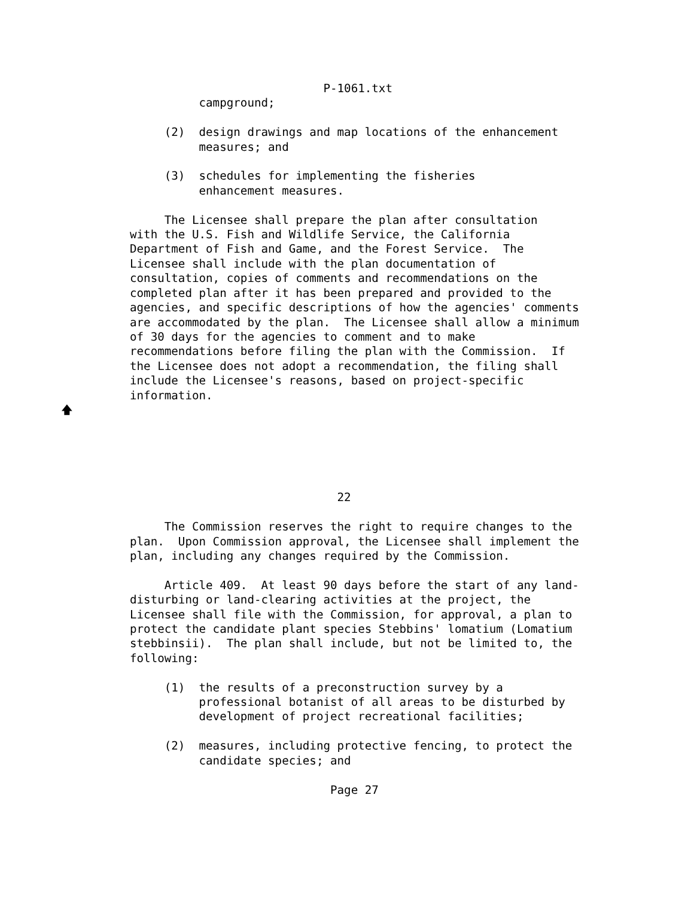P-1061.txt
          campground;

     (2)  design drawings and map locations of the enhancement
          measures; and

     (3)  schedules for implementing the fisheries
          enhancement measures.

     The Licensee shall prepare the plan after consultation
with the U.S. Fish and Wildlife Service, the California
Department of Fish and Game, and the Forest Service.  The
Licensee shall include with the plan documentation of
consultation, copies of comments and recommendations on the
completed plan after it has been prepared and provided to the
agencies, and specific descriptions of how the agencies' comments
are accommodated by the plan.  The Licensee shall allow a minimum
of 30 days for the agencies to comment and to make
recommendations before filing the plan with the Commission.  If
the Licensee does not adopt a recommendation, the filing shall
include the Licensee's reasons, based on project-specific
information.
🡅




                              22

     The Commission reserves the right to require changes to the
plan.  Upon Commission approval, the Licensee shall implement the
plan, including any changes required by the Commission.

     Article 409.  At least 90 days before the start of any land-
disturbing or land-clearing activities at the project, the
Licensee shall file with the Commission, for approval, a plan to
protect the candidate plant species Stebbins' lomatium (Lomatium
stebbinsii).  The plan shall include, but not be limited to, the
following:

     (1)  the results of a preconstruction survey by a
          professional botanist of all areas to be disturbed by
          development of project recreational facilities;

     (2)  measures, including protective fencing, to protect the
          candidate species; and

                             Page 27